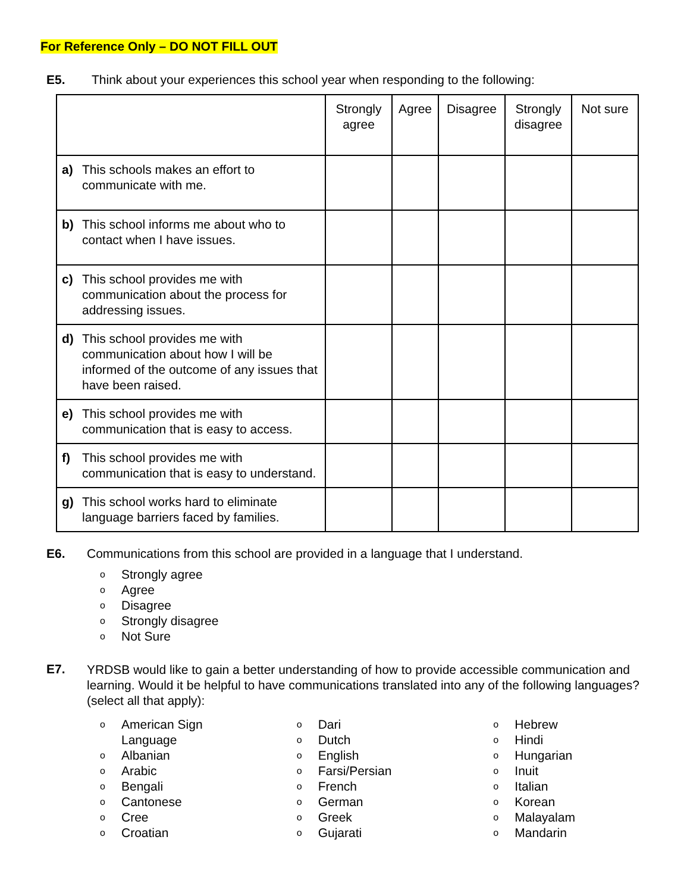For Reference Only – DO NOT FILL OUT
E5. Think about your experiences this school year when responding to the following:
| | Strongly agree | Agree | Disagree | Strongly disagree | Not sure |
| --- | --- | --- | --- | --- | --- |
| a) This schools makes an effort to communicate with me. | | | | | |
| b) This school informs me about who to contact when I have issues. | | | | | |
| c) This school provides me with communication about the process for addressing issues. | | | | | |
| d) This school provides me with communication about how I will be informed of the outcome of any issues that have been raised. | | | | | |
| e) This school provides me with communication that is easy to access. | | | | | |
| f) This school provides me with communication that is easy to understand. | | | | | |
| g) This school works hard to eliminate language barriers faced by families. | | | | | |
E6. Communications from this school are provided in a language that I understand.
o Strongly agree
o Agree
o Disagree
o Strongly disagree
o Not Sure
E7.
YRDSB would like to gain a better understanding of how to provide accessible communication and learning. Would it be helpful to have communications translated into any of the following languages? (select all that apply):
o American Sign
Language
o Albanian
o Arabic
o Bengali
o Cantonese
o Cree
o Croatian
o Dari
o Dutch
o English
o Farsi/Persian
o French
o German
o Greek
o Gujarati
o Hebrew
o Hindi
o Hungarian
o Inuit
o Italian
o Korean
o Malayalam
o Mandarin